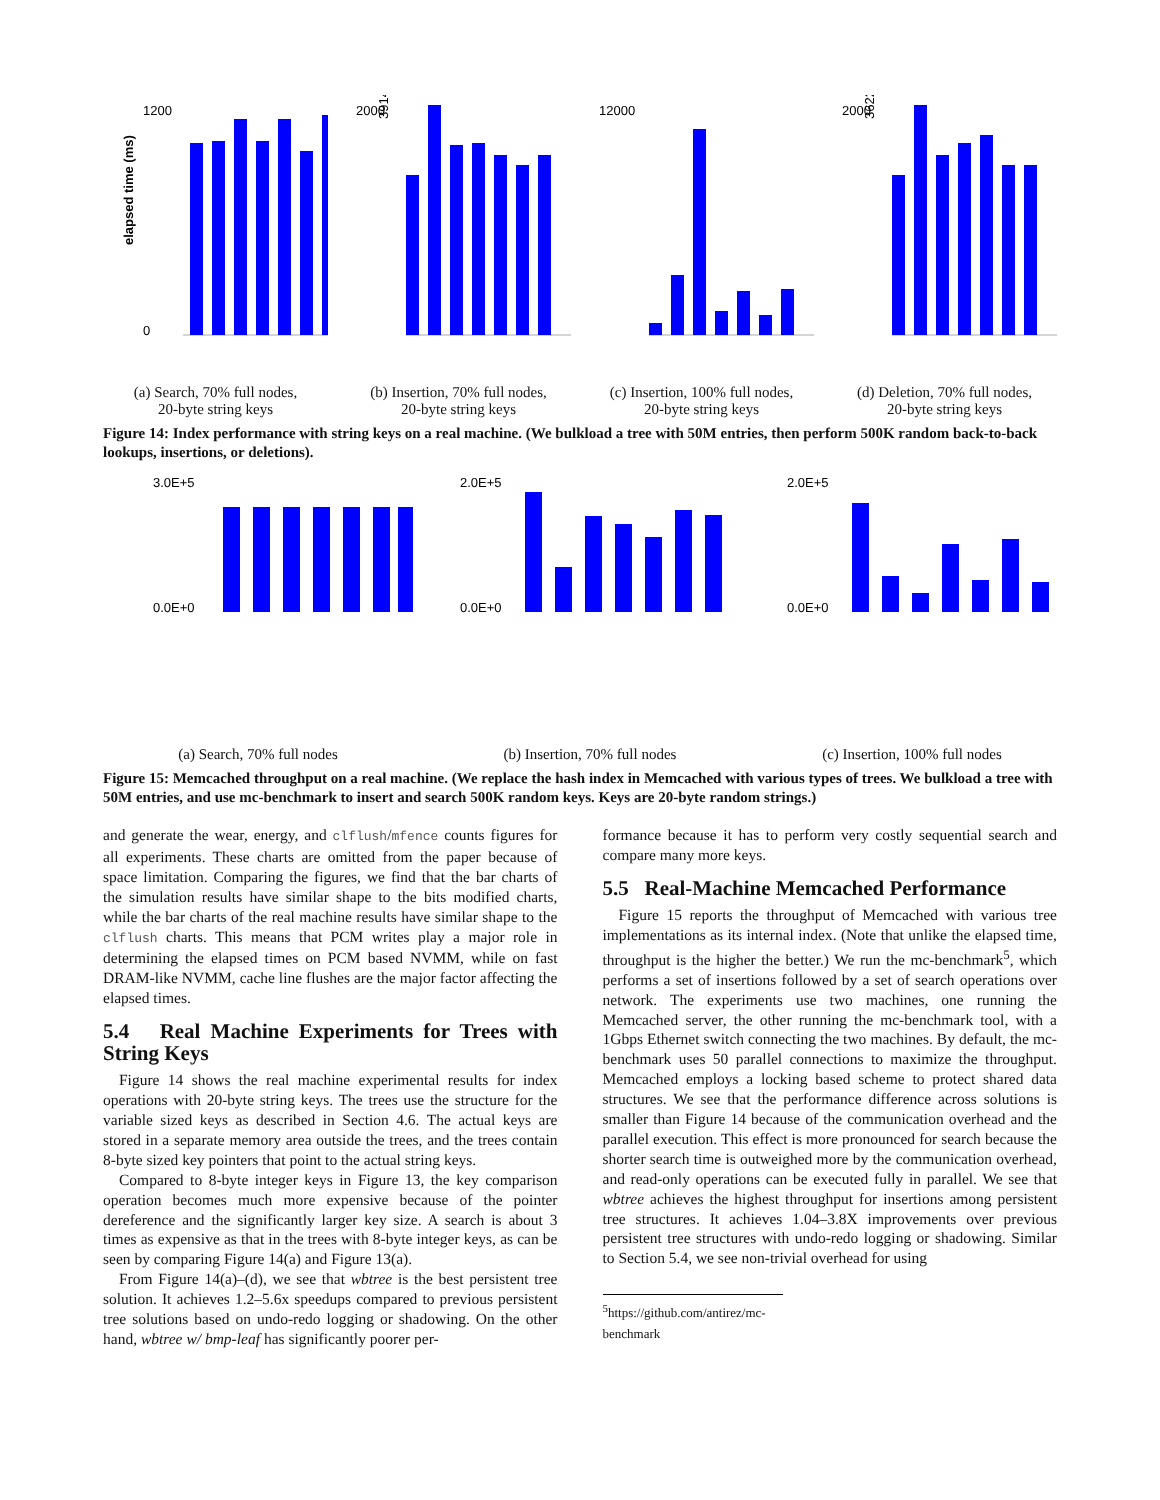elapsed time (ms)
1200
0
(a) Search, 70% full nodes,
20-byte string keys
2000
3914
(b) Insertion, 70% full nodes,
20-byte string keys
12000
(c) Insertion, 100% full nodes,
20-byte string keys
2000
3622
(d) Deletion, 70% full nodes,
20-byte string keys
Figure 14: Index performance with string keys on a real machine. (We bulkload a tree with 50M entries, then perform 500K random back-to-back lookups, insertions, or deletions).
3.0E+5
0.0E+0
(a) Search, 70% full nodes
2.0E+5
0.0E+0
(b) Insertion, 70% full nodes
2.0E+5
0.0E+0
(c) Insertion, 100% full nodes
Figure 15: Memcached throughput on a real machine. (We replace the hash index in Memcached with various types of trees. We bulkload a tree with 50M entries, and use mc-benchmark to insert and search 500K random keys. Keys are 20-byte random strings.)
and generate the wear, energy, and clflush/mfence counts figures for all experiments. These charts are omitted from the paper because of space limitation. Comparing the figures, we find that the bar charts of the simulation results have similar shape to the bits modified charts, while the bar charts of the real machine results have similar shape to the clflush charts. This means that PCM writes play a major role in determining the elapsed times on PCM based NVMM, while on fast DRAM-like NVMM, cache line flushes are the major factor affecting the elapsed times.
5.4 Real Machine Experiments for Trees with String Keys
Figure 14 shows the real machine experimental results for index operations with 20-byte string keys. The trees use the structure for the variable sized keys as described in Section 4.6. The actual keys are stored in a separate memory area outside the trees, and the trees contain 8-byte sized key pointers that point to the actual string keys.
Compared to 8-byte integer keys in Figure 13, the key comparison operation becomes much more expensive because of the pointer dereference and the significantly larger key size. A search is about 3 times as expensive as that in the trees with 8-byte integer keys, as can be seen by comparing Figure 14(a) and Figure 13(a).
From Figure 14(a)–(d), we see that wbtree is the best persistent tree solution. It achieves 1.2–5.6x speedups compared to previous persistent tree solutions based on undo-redo logging or shadowing. On the other hand, wbtree w/ bmp-leaf has significantly poorer per-
formance because it has to perform very costly sequential search and compare many more keys.
5.5 Real-Machine Memcached Performance
Figure 15 reports the throughput of Memcached with various tree implementations as its internal index. (Note that unlike the elapsed time, throughput is the higher the better.) We run the mc-benchmark<sup>5</sup>, which performs a set of insertions followed by a set of search operations over network. The experiments use two machines, one running the Memcached server, the other running the mc-benchmark tool, with a 1Gbps Ethernet switch connecting the two machines. By default, the mc-benchmark uses 50 parallel connections to maximize the throughput. Memcached employs a locking based scheme to protect shared data structures. We see that the performance difference across solutions is smaller than Figure 14 because of the communication overhead and the parallel execution. This effect is more pronounced for search because the shorter search time is outweighed more by the communication overhead, and read-only operations can be executed fully in parallel. We see that wbtree achieves the highest throughput for insertions among persistent tree structures. It achieves 1.04–3.8X improvements over previous persistent tree structures with undo-redo logging or shadowing. Similar to Section 5.4, we see non-trivial overhead for using
<sup>5</sup> https://github.com/antirez/mc-benchmark